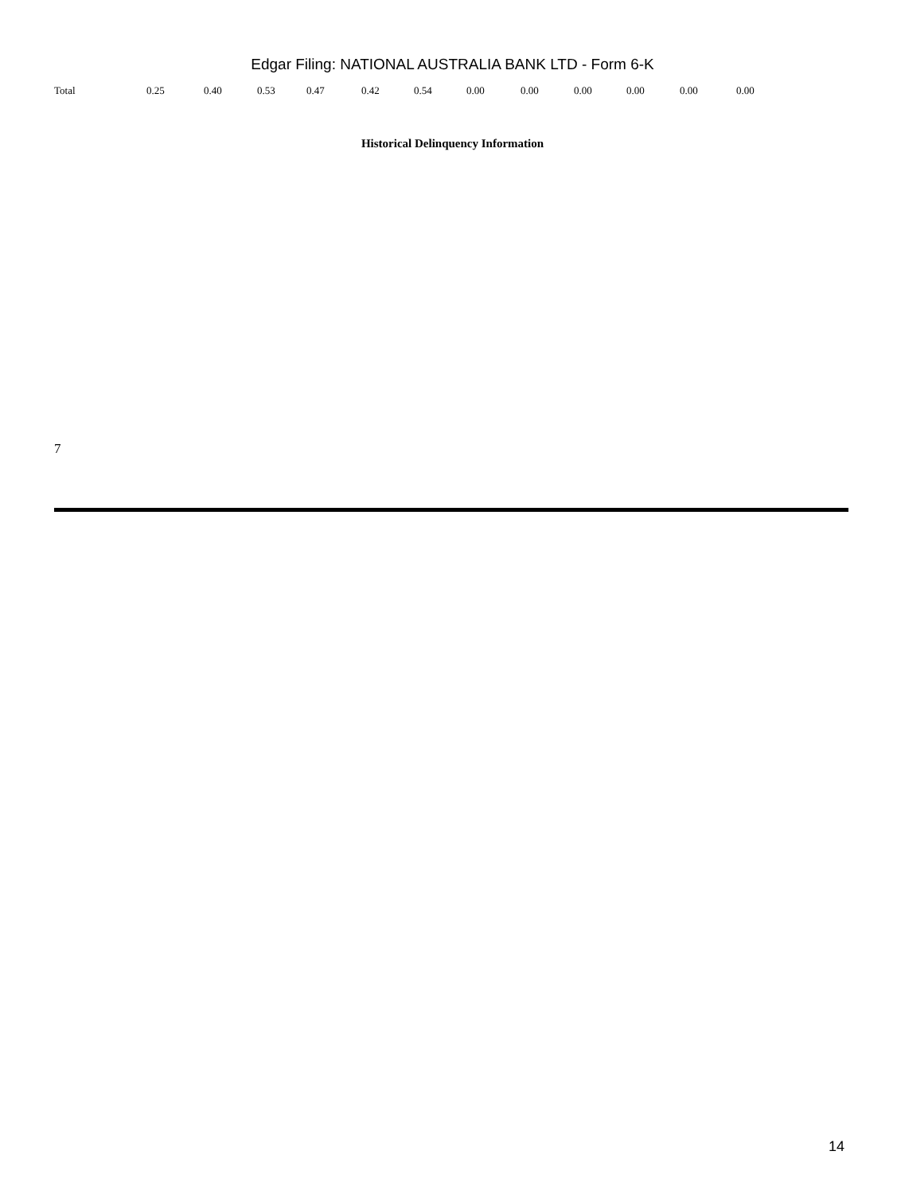Edgar Filing: NATIONAL AUSTRALIA BANK LTD - Form 6-K
| Total | 0.25 | 0.40 | 0.53 | 0.47 | 0.42 | 0.54 | 0.00 | 0.00 | 0.00 | 0.00 | 0.00 | 0.00 |
Historical Delinquency Information
7
14